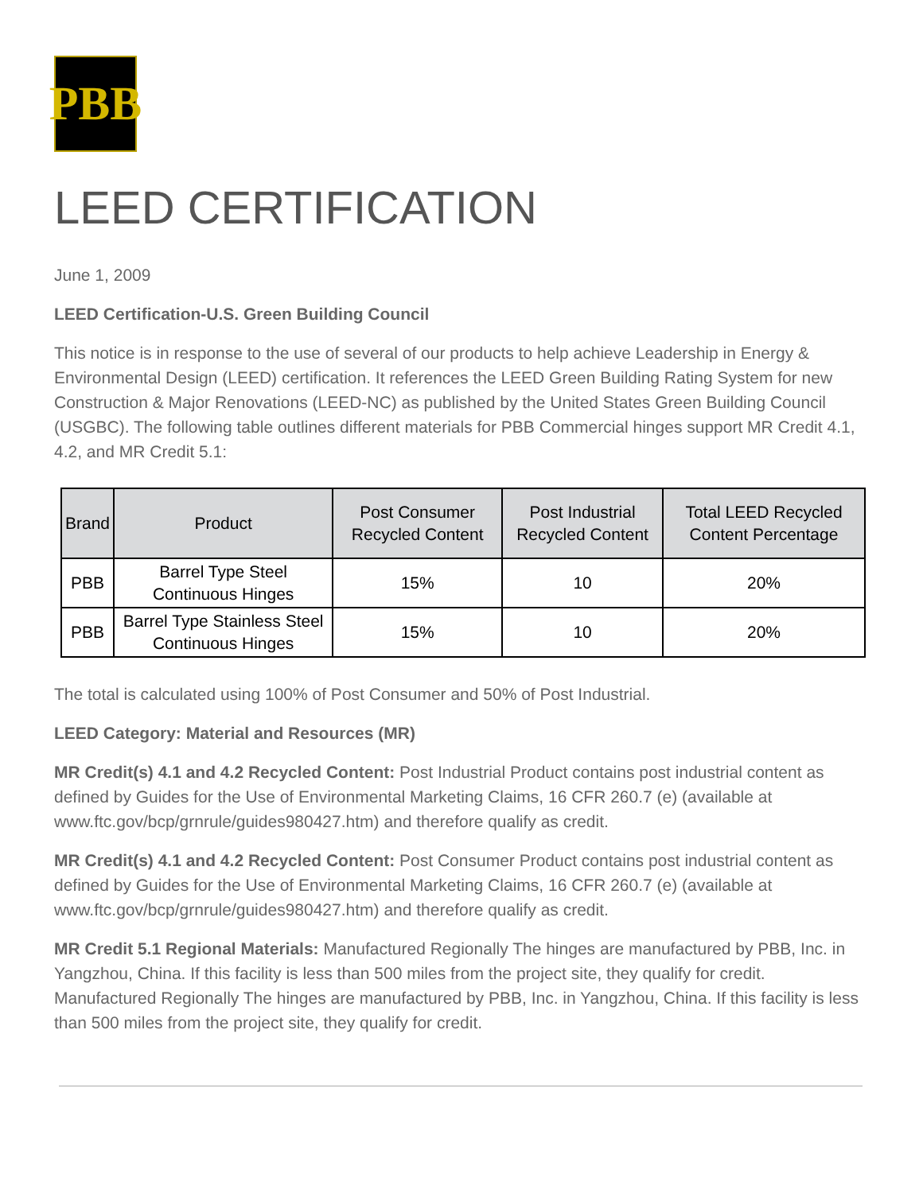PBB
LEED CERTIFICATION
June 1, 2009
LEED Certification-U.S. Green Building Council
This notice is in response to the use of several of our products to help achieve Leadership in Energy & Environmental Design (LEED) certification. It references the LEED Green Building Rating System for new Construction & Major Renovations (LEED-NC) as published by the United States Green Building Council (USGBC). The following table outlines different materials for PBB Commercial hinges support MR Credit 4.1, 4.2, and MR Credit 5.1:
| Brand | Product | Post Consumer Recycled Content | Post Industrial Recycled Content | Total LEED Recycled Content Percentage |
| --- | --- | --- | --- | --- |
| PBB | Barrel Type Steel Continuous Hinges | 15% | 10 | 20% |
| PBB | Barrel Type Stainless Steel Continuous Hinges | 15% | 10 | 20% |
The total is calculated using 100% of Post Consumer and 50% of Post Industrial.
LEED Category: Material and Resources (MR)
MR Credit(s) 4.1 and 4.2 Recycled Content: Post Industrial Product contains post industrial content as defined by Guides for the Use of Environmental Marketing Claims, 16 CFR 260.7 (e) (available at www.ftc.gov/bcp/grnrule/guides980427.htm) and therefore qualify as credit.
MR Credit(s) 4.1 and 4.2 Recycled Content: Post Consumer Product contains post industrial content as defined by Guides for the Use of Environmental Marketing Claims, 16 CFR 260.7 (e) (available at www.ftc.gov/bcp/grnrule/guides980427.htm) and therefore qualify as credit.
MR Credit 5.1 Regional Materials: Manufactured Regionally The hinges are manufactured by PBB, Inc. in Yangzhou, China. If this facility is less than 500 miles from the project site, they qualify for credit. Manufactured Regionally The hinges are manufactured by PBB, Inc. in Yangzhou, China. If this facility is less than 500 miles from the project site, they qualify for credit.